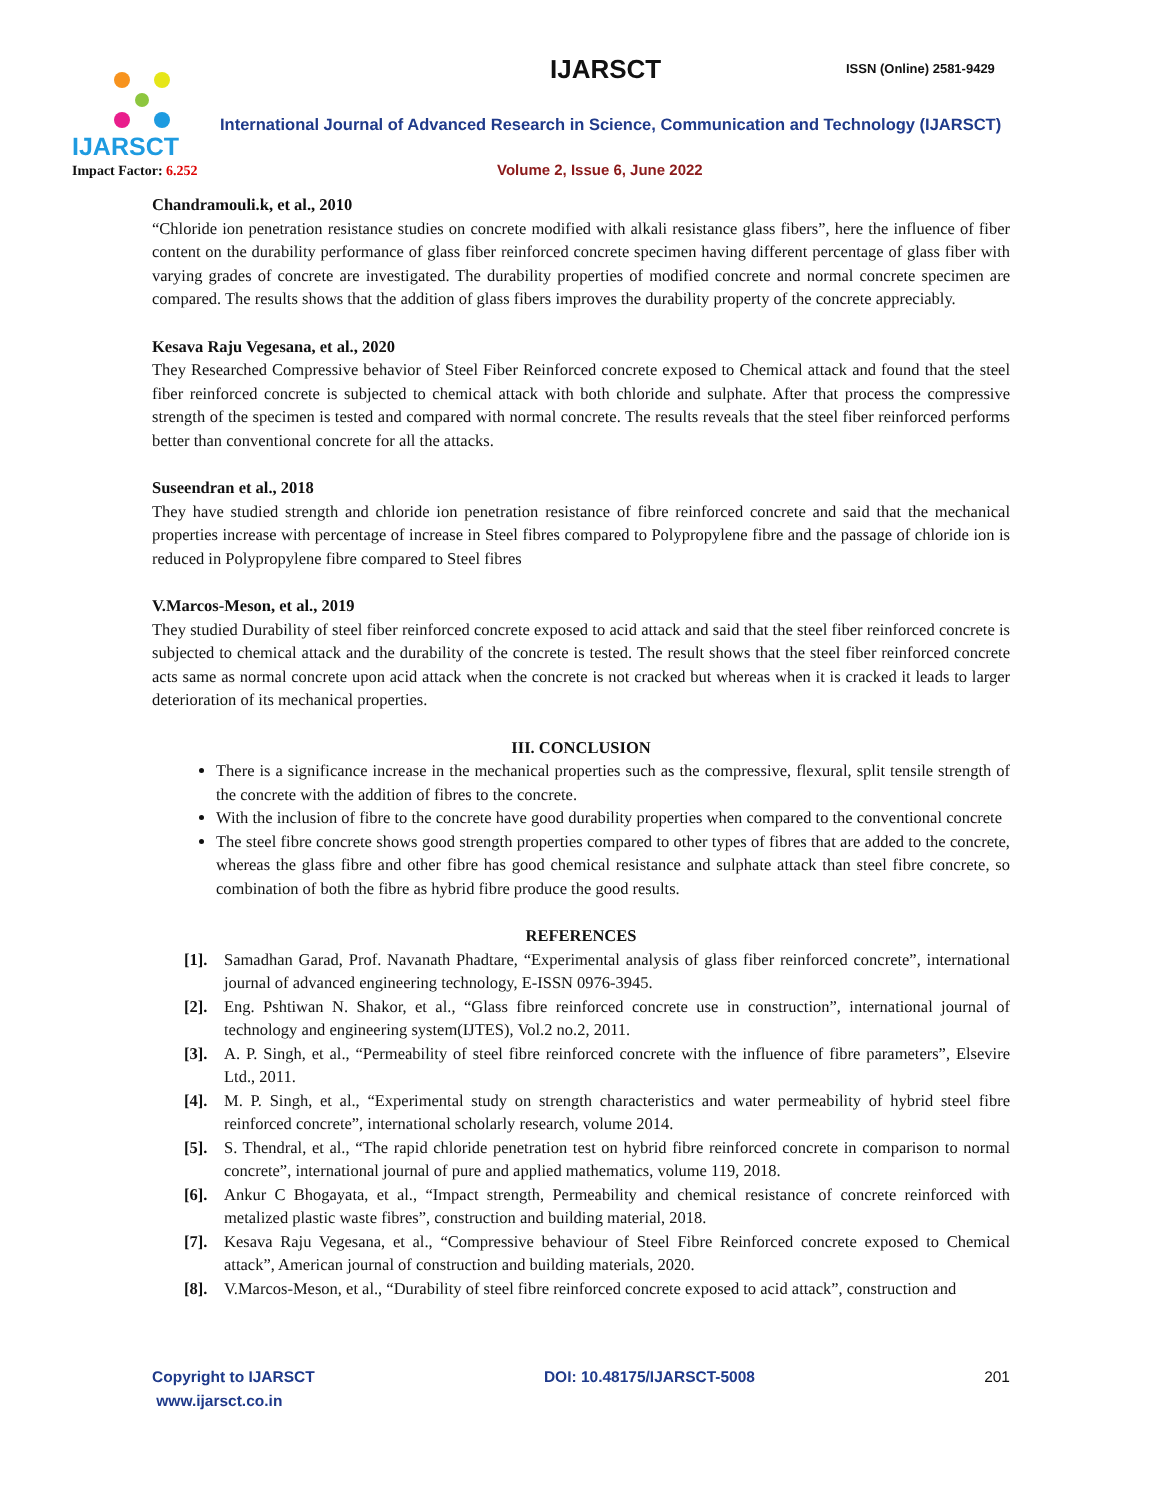IJARSCT
Impact Factor: 6.252
IJARSCT ISSN (Online) 2581-9429
International Journal of Advanced Research in Science, Communication and Technology (IJARSCT)
Volume 2, Issue 6, June 2022
Chandramouli.k, et al., 2010
“Chloride ion penetration resistance studies on concrete modified with alkali resistance glass fibers”, here the influence of fiber content on the durability performance of glass fiber reinforced concrete specimen having different percentage of glass fiber with varying grades of concrete are investigated. The durability properties of modified concrete and normal concrete specimen are compared. The results shows that the addition of glass fibers improves the durability property of the concrete appreciably.
Kesava Raju Vegesana, et al., 2020
They Researched Compressive behavior of Steel Fiber Reinforced concrete exposed to Chemical attack and found that the steel fiber reinforced concrete is subjected to chemical attack with both chloride and sulphate. After that process the compressive strength of the specimen is tested and compared with normal concrete. The results reveals that the steel fiber reinforced performs better than conventional concrete for all the attacks.
Suseendran et al., 2018
They have studied strength and chloride ion penetration resistance of fibre reinforced concrete and said that the mechanical properties increase with percentage of increase in Steel fibres compared to Polypropylene fibre and the passage of chloride ion is reduced in Polypropylene fibre compared to Steel fibres
V.Marcos-Meson, et al., 2019
They studied Durability of steel fiber reinforced concrete exposed to acid attack and said that the steel fiber reinforced concrete is subjected to chemical attack and the durability of the concrete is tested. The result shows that the steel fiber reinforced concrete acts same as normal concrete upon acid attack when the concrete is not cracked but whereas when it is cracked it leads to larger deterioration of its mechanical properties.
III. CONCLUSION
There is a significance increase in the mechanical properties such as the compressive, flexural, split tensile strength of the concrete with the addition of fibres to the concrete.
With the inclusion of fibre to the concrete have good durability properties when compared to the conventional concrete
The steel fibre concrete shows good strength properties compared to other types of fibres that are added to the concrete, whereas the glass fibre and other fibre has good chemical resistance and sulphate attack than steel fibre concrete, so combination of both the fibre as hybrid fibre produce the good results.
REFERENCES
[1]. Samadhan Garad, Prof. Navanath Phadtare, “Experimental analysis of glass fiber reinforced concrete”, international journal of advanced engineering technology, E-ISSN 0976-3945.
[2]. Eng. Pshtiwan N. Shakor, et al., “Glass fibre reinforced concrete use in construction”, international journal of technology and engineering system(IJTES), Vol.2 no.2, 2011.
[3]. A. P. Singh, et al., “Permeability of steel fibre reinforced concrete with the influence of fibre parameters”, Elsevire Ltd., 2011.
[4]. M. P. Singh, et al., “Experimental study on strength characteristics and water permeability of hybrid steel fibre reinforced concrete”, international scholarly research, volume 2014.
[5]. S. Thendral, et al., “The rapid chloride penetration test on hybrid fibre reinforced concrete in comparison to normal concrete”, international journal of pure and applied mathematics, volume 119, 2018.
[6]. Ankur C Bhogayata, et al., “Impact strength, Permeability and chemical resistance of concrete reinforced with metalized plastic waste fibres”, construction and building material, 2018.
[7]. Kesava Raju Vegesana, et al., “Compressive behaviour of Steel Fibre Reinforced concrete exposed to Chemical attack”, American journal of construction and building materials, 2020.
[8]. V.Marcos-Meson, et al., “Durability of steel fibre reinforced concrete exposed to acid attack”, construction and
Copyright to IJARSCT
www.ijarsct.co.in
DOI: 10.48175/IJARSCT-5008 201